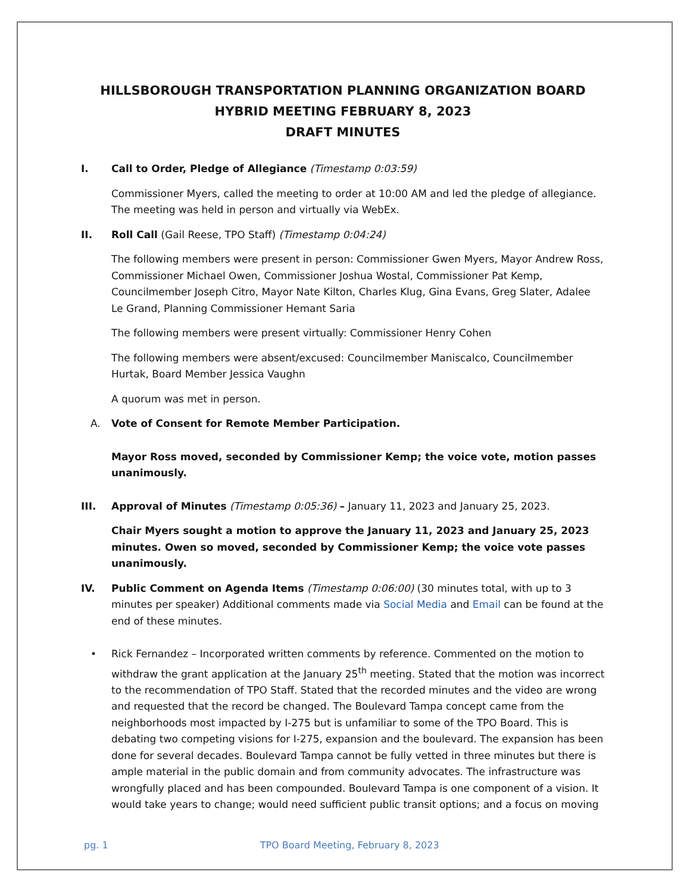HILLSBOROUGH TRANSPORTATION PLANNING ORGANIZATION BOARD
HYBRID MEETING FEBRUARY 8, 2023
DRAFT MINUTES
I. Call to Order, Pledge of Allegiance (Timestamp 0:03:59)
Commissioner Myers, called the meeting to order at 10:00 AM and led the pledge of allegiance. The meeting was held in person and virtually via WebEx.
II. Roll Call (Gail Reese, TPO Staff) (Timestamp 0:04:24)
The following members were present in person: Commissioner Gwen Myers, Mayor Andrew Ross, Commissioner Michael Owen, Commissioner Joshua Wostal, Commissioner Pat Kemp, Councilmember Joseph Citro, Mayor Nate Kilton, Charles Klug, Gina Evans, Greg Slater, Adalee Le Grand, Planning Commissioner Hemant Saria
The following members were present virtually: Commissioner Henry Cohen
The following members were absent/excused: Councilmember Maniscalco, Councilmember Hurtak, Board Member Jessica Vaughn
A quorum was met in person.
A. Vote of Consent for Remote Member Participation.
Mayor Ross moved, seconded by Commissioner Kemp; the voice vote, motion passes unanimously.
III. Approval of Minutes (Timestamp 0:05:36) – January 11, 2023 and January 25, 2023.
Chair Myers sought a motion to approve the January 11, 2023 and January 25, 2023 minutes. Owen so moved, seconded by Commissioner Kemp; the voice vote passes unanimously.
IV. Public Comment on Agenda Items (Timestamp 0:06:00) (30 minutes total, with up to 3 minutes per speaker) Additional comments made via Social Media and Email can be found at the end of these minutes.
• Rick Fernandez – Incorporated written comments by reference. Commented on the motion to withdraw the grant application at the January 25<sup>th</sup> meeting. Stated that the motion was incorrect to the recommendation of TPO Staff. Stated that the recorded minutes and the video are wrong and requested that the record be changed. The Boulevard Tampa concept came from the neighborhoods most impacted by I-275 but is unfamiliar to some of the TPO Board. This is debating two competing visions for I-275, expansion and the boulevard. The expansion has been done for several decades. Boulevard Tampa cannot be fully vetted in three minutes but there is ample material in the public domain and from community advocates. The infrastructure was wrongfully placed and has been compounded. Boulevard Tampa is one component of a vision. It would take years to change; would need sufficient public transit options; and a focus on moving
pg. 1 TPO Board Meeting, February 8, 2023